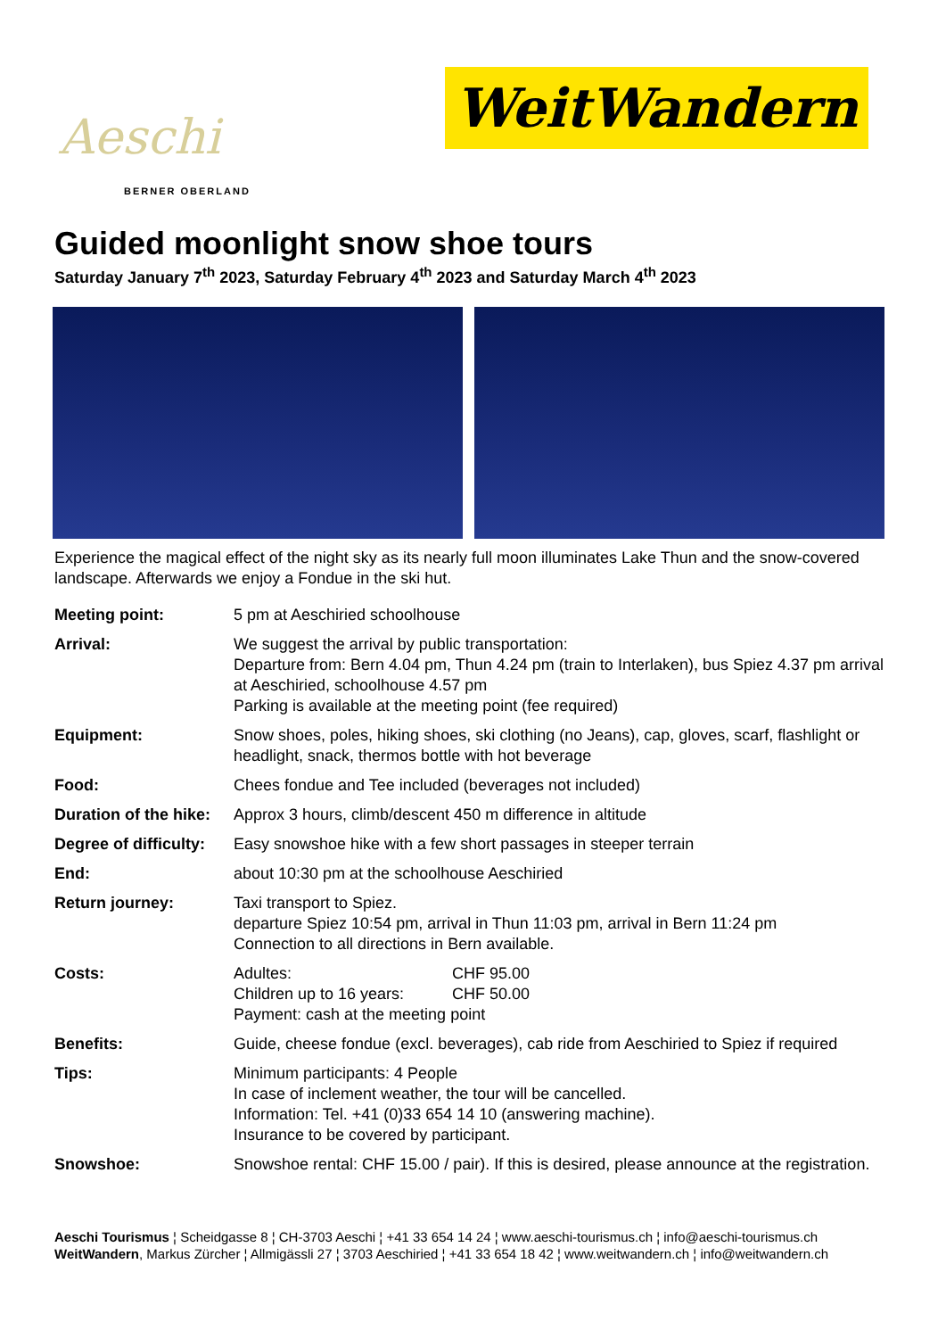Aeschi
BERNER OBERLAND
WeitWandern
Guided moonlight snow shoe tours
Saturday January 7<sup>th</sup> 2023, Saturday February 4<sup>th</sup> 2023 and Saturday March 4<sup>th</sup> 2023
Experience the magical effect of the night sky as its nearly full moon illuminates Lake Thun and the snow-covered landscape. Afterwards we enjoy a Fondue in the ski hut.
| Meeting point: | 5 pm at Aeschiried schoolhouse |
| Arrival: | We suggest the arrival by public transportation: Departure from: Bern 4.04 pm, Thun 4.24 pm (train to Interlaken), bus Spiez 4.37 pm arrival at Aeschiried, schoolhouse 4.57 pm Parking is available at the meeting point (fee required) |
| Equipment: | Snow shoes, poles, hiking shoes, ski clothing (no Jeans), cap, gloves, scarf, flashlight or headlight, snack, thermos bottle with hot beverage |
| Food: | Chees fondue and Tee included (beverages not included) |
| Duration of the hike: | Approx 3 hours, climb/descent 450 m difference in altitude |
| Degree of difficulty: | Easy snowshoe hike with a few short passages in steeper terrain |
| End: | about 10:30 pm at the schoolhouse Aeschiried |
| Return journey: | Taxi transport to Spiez. departure Spiez 10:54 pm, arrival in Thun 11:03 pm, arrival in Bern 11:24 pm Connection to all directions in Bern available. |
| Costs: | Adultes: CHF 95.00 Children up to 16 years: CHF 50.00 Payment: cash at the meeting point |
| Benefits: | Guide, cheese fondue (excl. beverages), cab ride from Aeschiried to Spiez if required |
| Tips: | Minimum participants: 4 People In case of inclement weather, the tour will be cancelled. Information: Tel. +41 (0)33 654 14 10 (answering machine). Insurance to be covered by participant. |
| Snowshoe: | Snowshoe rental: CHF 15.00 / pair). If this is desired, please announce at the registration. |
Aeschi Tourismus ¦ Scheidgasse 8 ¦ CH-3703 Aeschi ¦ +41 33 654 14 24 ¦ www.aeschi-tourismus.ch ¦ info@aeschi-tourismus.ch
WeitWandern, Markus Zürcher ¦ Allmigässli 27 ¦ 3703 Aeschiried ¦ +41 33 654 18 42 ¦ www.weitwandern.ch ¦ info@weitwandern.ch